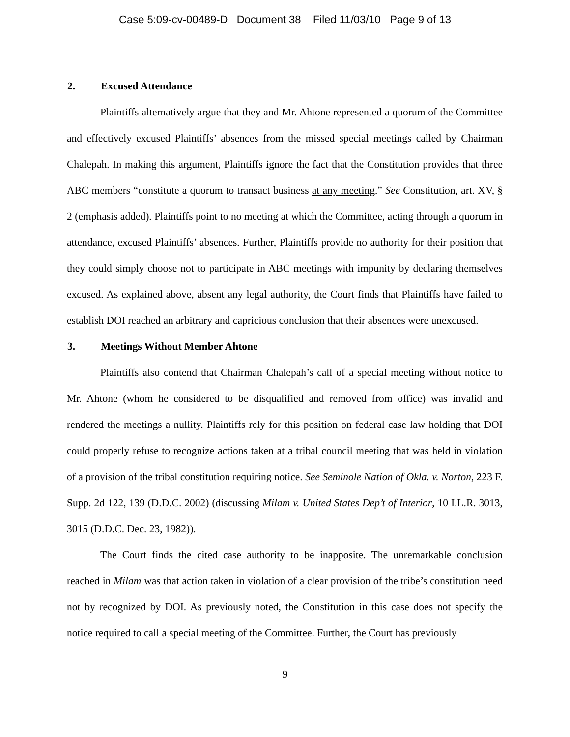Case 5:09-cv-00489-D Document 38 Filed 11/03/10 Page 9 of 13
2. Excused Attendance
Plaintiffs alternatively argue that they and Mr. Ahtone represented a quorum of the Committee and effectively excused Plaintiffs’ absences from the missed special meetings called by Chairman Chalepah. In making this argument, Plaintiffs ignore the fact that the Constitution provides that three ABC members “constitute a quorum to transact business at any meeting.” See Constitution, art. XV, § 2 (emphasis added). Plaintiffs point to no meeting at which the Committee, acting through a quorum in attendance, excused Plaintiffs’ absences. Further, Plaintiffs provide no authority for their position that they could simply choose not to participate in ABC meetings with impunity by declaring themselves excused. As explained above, absent any legal authority, the Court finds that Plaintiffs have failed to establish DOI reached an arbitrary and capricious conclusion that their absences were unexcused.
3. Meetings Without Member Ahtone
Plaintiffs also contend that Chairman Chalepah’s call of a special meeting without notice to Mr. Ahtone (whom he considered to be disqualified and removed from office) was invalid and rendered the meetings a nullity. Plaintiffs rely for this position on federal case law holding that DOI could properly refuse to recognize actions taken at a tribal council meeting that was held in violation of a provision of the tribal constitution requiring notice. See Seminole Nation of Okla. v. Norton, 223 F. Supp. 2d 122, 139 (D.D.C. 2002) (discussing Milam v. United States Dep’t of Interior, 10 I.L.R. 3013, 3015 (D.D.C. Dec. 23, 1982)).
The Court finds the cited case authority to be inapposite. The unremarkable conclusion reached in Milam was that action taken in violation of a clear provision of the tribe’s constitution need not by recognized by DOI. As previously noted, the Constitution in this case does not specify the notice required to call a special meeting of the Committee. Further, the Court has previously
9